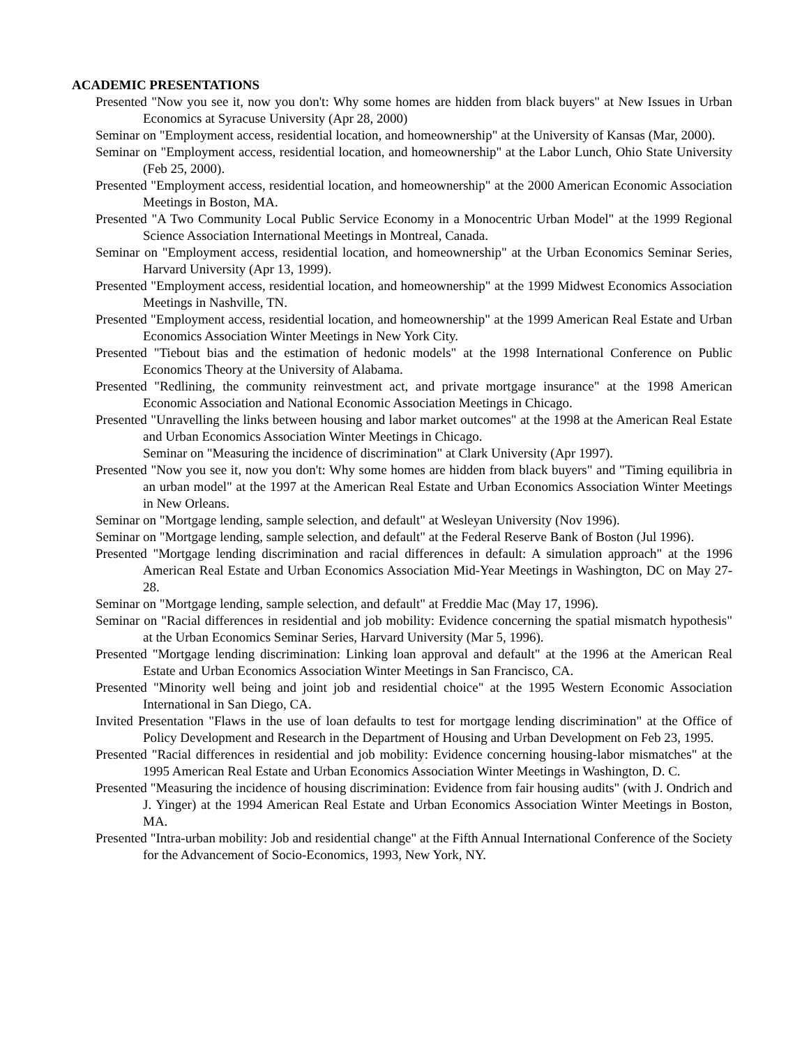ACADEMIC PRESENTATIONS
Presented "Now you see it, now you don't: Why some homes are hidden from black buyers" at New Issues in Urban Economics at Syracuse University (Apr 28, 2000)
Seminar on "Employment access, residential location, and homeownership" at the University of Kansas (Mar, 2000).
Seminar on "Employment access, residential location, and homeownership" at the Labor Lunch, Ohio State University (Feb 25, 2000).
Presented "Employment access, residential location, and homeownership" at the 2000 American Economic Association Meetings in Boston, MA.
Presented "A Two Community Local Public Service Economy in a Monocentric Urban Model" at the 1999 Regional Science Association International Meetings in Montreal, Canada.
Seminar on "Employment access, residential location, and homeownership" at the Urban Economics Seminar Series, Harvard University (Apr 13, 1999).
Presented "Employment access, residential location, and homeownership" at the 1999 Midwest Economics Association Meetings in Nashville, TN.
Presented "Employment access, residential location, and homeownership" at the 1999 American Real Estate and Urban Economics Association Winter Meetings in New York City.
Presented "Tiebout bias and the estimation of hedonic models" at the 1998 International Conference on Public Economics Theory at the University of Alabama.
Presented "Redlining, the community reinvestment act, and private mortgage insurance" at the 1998 American Economic Association and National Economic Association Meetings in Chicago.
Presented "Unravelling the links between housing and labor market outcomes" at the 1998 at the American Real Estate and Urban Economics Association Winter Meetings in Chicago.
Seminar on "Measuring the incidence of discrimination" at Clark University (Apr 1997).
Presented "Now you see it, now you don't: Why some homes are hidden from black buyers" and "Timing equilibria in an urban model" at the 1997 at the American Real Estate and Urban Economics Association Winter Meetings in New Orleans.
Seminar on "Mortgage lending, sample selection, and default" at Wesleyan University (Nov 1996).
Seminar on "Mortgage lending, sample selection, and default" at the Federal Reserve Bank of Boston (Jul 1996).
Presented "Mortgage lending discrimination and racial differences in default: A simulation approach" at the 1996 American Real Estate and Urban Economics Association Mid-Year Meetings in Washington, DC on May 27-28.
Seminar on "Mortgage lending, sample selection, and default" at Freddie Mac (May 17, 1996).
Seminar on "Racial differences in residential and job mobility: Evidence concerning the spatial mismatch hypothesis" at the Urban Economics Seminar Series, Harvard University (Mar 5, 1996).
Presented "Mortgage lending discrimination: Linking loan approval and default" at the 1996 at the American Real Estate and Urban Economics Association Winter Meetings in San Francisco, CA.
Presented "Minority well being and joint job and residential choice" at the 1995 Western Economic Association International in San Diego, CA.
Invited Presentation "Flaws in the use of loan defaults to test for mortgage lending discrimination" at the Office of Policy Development and Research in the Department of Housing and Urban Development on Feb 23, 1995.
Presented "Racial differences in residential and job mobility: Evidence concerning housing-labor mismatches" at the 1995 American Real Estate and Urban Economics Association Winter Meetings in Washington, D. C.
Presented "Measuring the incidence of housing discrimination: Evidence from fair housing audits" (with J. Ondrich and J. Yinger) at the 1994 American Real Estate and Urban Economics Association Winter Meetings in Boston, MA.
Presented "Intra-urban mobility: Job and residential change" at the Fifth Annual International Conference of the Society for the Advancement of Socio-Economics, 1993, New York, NY.